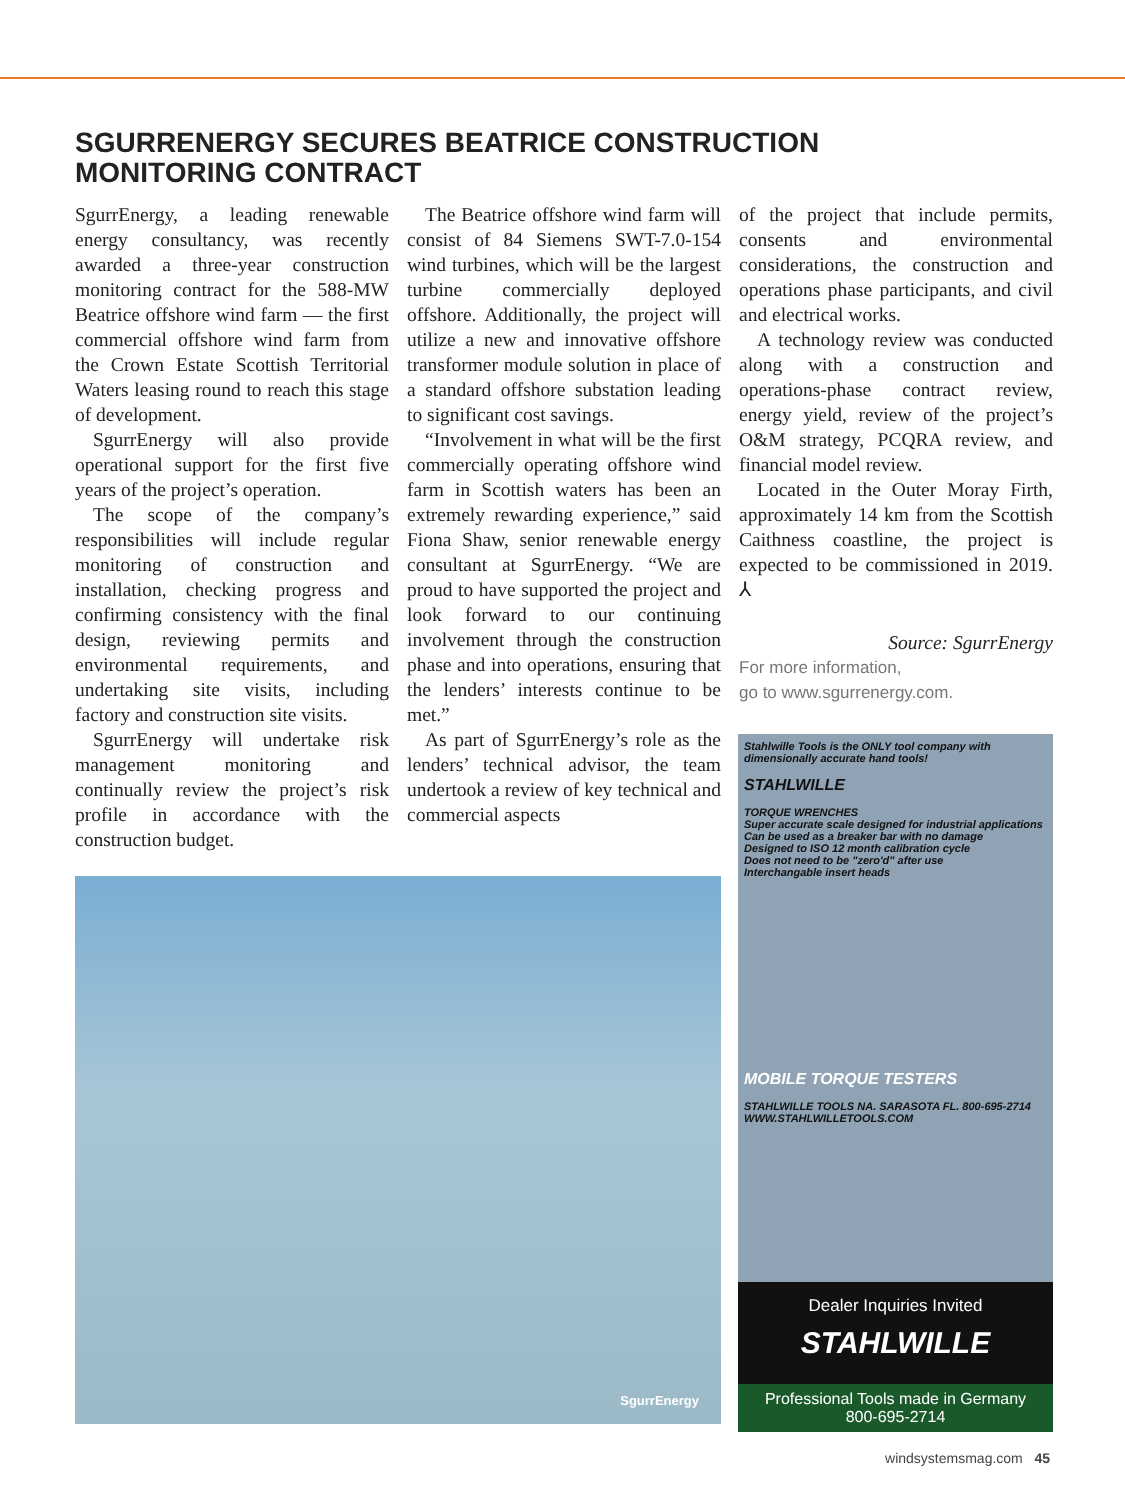SGURRENERGY SECURES BEATRICE CONSTRUCTION MONITORING CONTRACT
SgurrEnergy, a leading renewable energy consultancy, was recently awarded a three-year construction monitoring contract for the 588-MW Beatrice offshore wind farm — the first commercial offshore wind farm from the Crown Estate Scottish Territorial Waters leasing round to reach this stage of development.
SgurrEnergy will also provide operational support for the first five years of the project’s operation.
The scope of the company’s responsibilities will include regular monitoring of construction and installation, checking progress and confirming consistency with the final design, reviewing permits and environmental requirements, and undertaking site visits, including factory and construction site visits.
SgurrEnergy will undertake risk management monitoring and continually review the project’s risk profile in accordance with the construction budget.
The Beatrice offshore wind farm will consist of 84 Siemens SWT-7.0-154 wind turbines, which will be the largest turbine commercially deployed offshore. Additionally, the project will utilize a new and innovative offshore transformer module solution in place of a standard offshore substation leading to significant cost savings.
“Involvement in what will be the first commercially operating offshore wind farm in Scottish waters has been an extremely rewarding experience,” said Fiona Shaw, senior renewable energy consultant at SgurrEnergy. “We are proud to have supported the project and look forward to our continuing involvement through the construction phase and into operations, ensuring that the lenders’ interests continue to be met.”
As part of SgurrEnergy’s role as the lenders’ technical advisor, the team undertook a review of key technical and commercial aspects
of the project that include permits, consents and environmental considerations, the construction and operations phase participants, and civil and electrical works.
A technology review was conducted along with a construction and operations-phase contract review, energy yield, review of the project’s O&M strategy, PCQRA review, and financial model review.
Located in the Outer Moray Firth, approximately 14 km from the Scottish Caithness coastline, the project is expected to be commissioned in 2019. ⅄
Source: SgurrEnergy
For more information,
go to www.sgurrenergy.com.
SgurrEnergy
Stahlwille Tools is the ONLY tool company with dimensionally accurate hand tools!
STAHLWILLE
TORQUE WRENCHES
Super accurate scale designed for industrial applications
Can be used as a breaker bar with no damage
Designed to ISO 12 month calibration cycle
Does not need to be "zero'd" after use
Interchangable insert heads
MOBILE TORQUE TESTERS
STAHLWILLE TOOLS NA. SARASOTA FL. 800-695-2714 WWW.STAHLWILLETOOLS.COM
Dealer Inquiries Invited
STAHLWILLE
Professional Tools made in Germany
800-695-2714
windsystemsmag.com 45